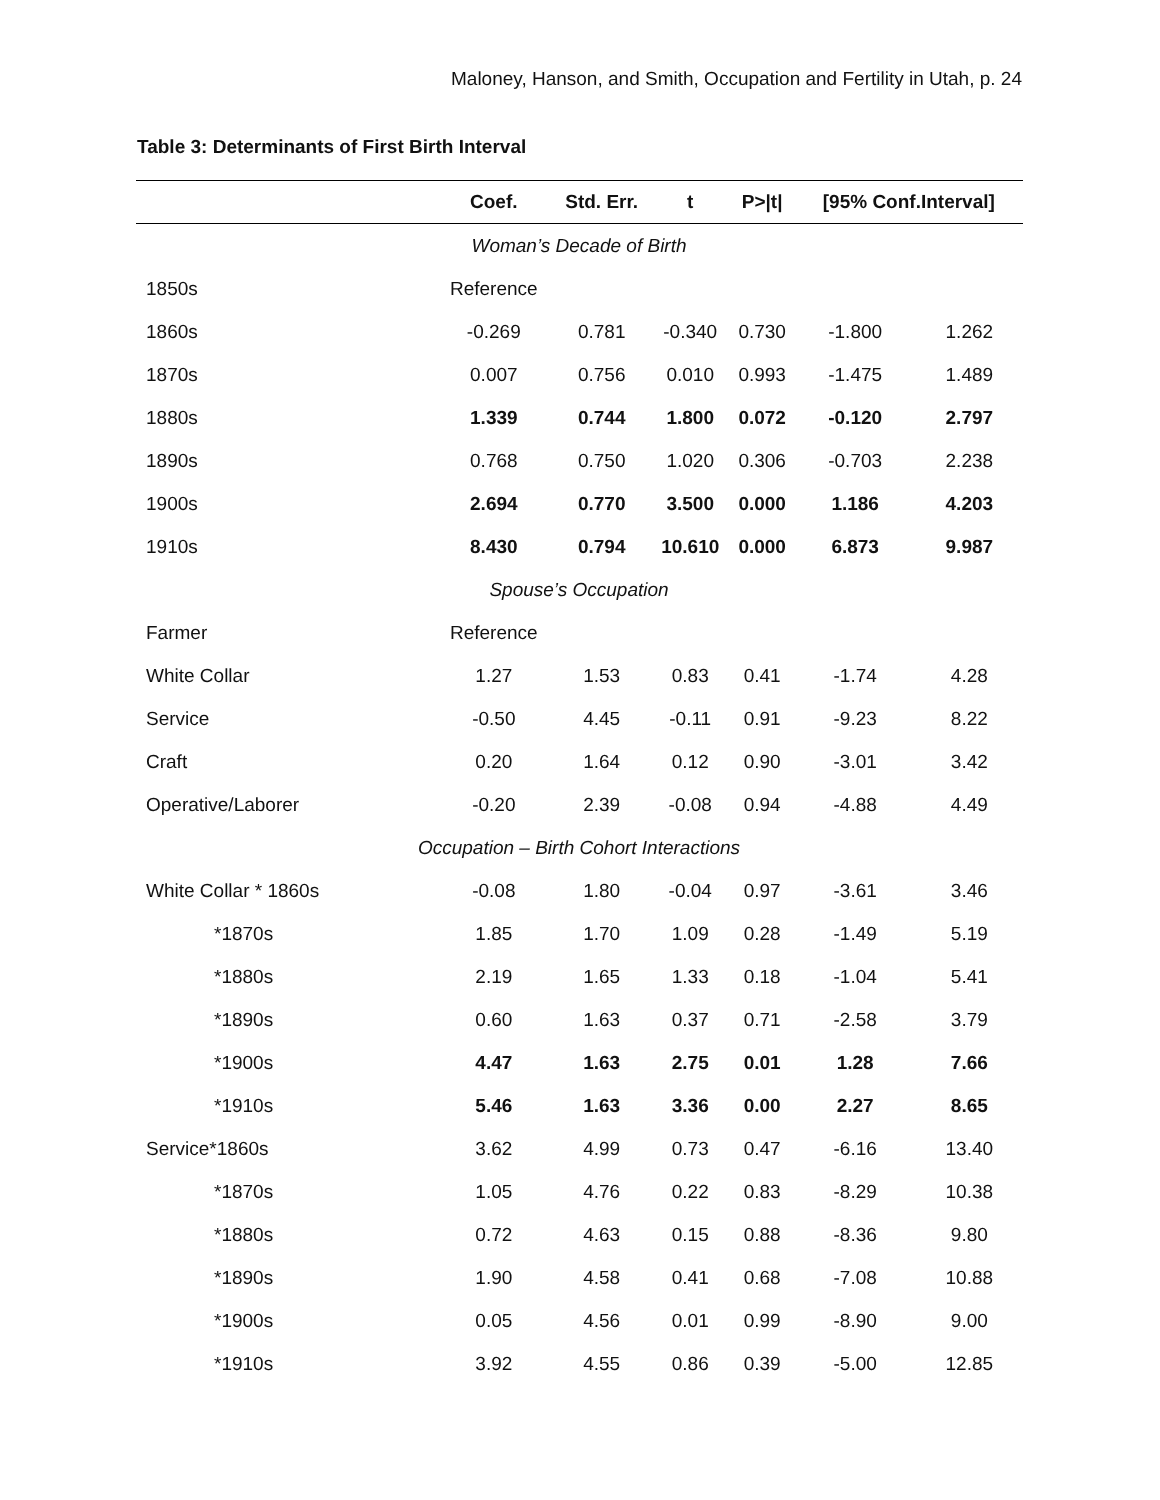Maloney, Hanson, and Smith, Occupation and Fertility in Utah, p. 24
Table 3: Determinants of First Birth Interval
| | Coef. | Std. Err. | t | P>/t/ | [95% Conf.Interval] | |
| --- | --- | --- | --- | --- | --- | --- |
| Woman’s Decade of Birth | | | | | | |
| 1850s | Reference | | | | | |
| 1860s | -0.269 | 0.781 | -0.340 | 0.730 | -1.800 | 1.262 |
| 1870s | 0.007 | 0.756 | 0.010 | 0.993 | -1.475 | 1.489 |
| 1880s | 1.339 | 0.744 | 1.800 | 0.072 | -0.120 | 2.797 |
| 1890s | 0.768 | 0.750 | 1.020 | 0.306 | -0.703 | 2.238 |
| 1900s | 2.694 | 0.770 | 3.500 | 0.000 | 1.186 | 4.203 |
| 1910s | 8.430 | 0.794 | 10.610 | 0.000 | 6.873 | 9.987 |
| Spouse’s Occupation | | | | | | |
| Farmer | Reference | | | | | |
| White Collar | 1.27 | 1.53 | 0.83 | 0.41 | -1.74 | 4.28 |
| Service | -0.50 | 4.45 | -0.11 | 0.91 | -9.23 | 8.22 |
| Craft | 0.20 | 1.64 | 0.12 | 0.90 | -3.01 | 3.42 |
| Operative/Laborer | -0.20 | 2.39 | -0.08 | 0.94 | -4.88 | 4.49 |
| Occupation – Birth Cohort Interactions | | | | | | |
| White Collar * 1860s | -0.08 | 1.80 | -0.04 | 0.97 | -3.61 | 3.46 |
| *1870s | 1.85 | 1.70 | 1.09 | 0.28 | -1.49 | 5.19 |
| *1880s | 2.19 | 1.65 | 1.33 | 0.18 | -1.04 | 5.41 |
| *1890s | 0.60 | 1.63 | 0.37 | 0.71 | -2.58 | 3.79 |
| *1900s | 4.47 | 1.63 | 2.75 | 0.01 | 1.28 | 7.66 |
| *1910s | 5.46 | 1.63 | 3.36 | 0.00 | 2.27 | 8.65 |
| Service*1860s | 3.62 | 4.99 | 0.73 | 0.47 | -6.16 | 13.40 |
| *1870s | 1.05 | 4.76 | 0.22 | 0.83 | -8.29 | 10.38 |
| *1880s | 0.72 | 4.63 | 0.15 | 0.88 | -8.36 | 9.80 |
| *1890s | 1.90 | 4.58 | 0.41 | 0.68 | -7.08 | 10.88 |
| *1900s | 0.05 | 4.56 | 0.01 | 0.99 | -8.90 | 9.00 |
| *1910s | 3.92 | 4.55 | 0.86 | 0.39 | -5.00 | 12.85 |